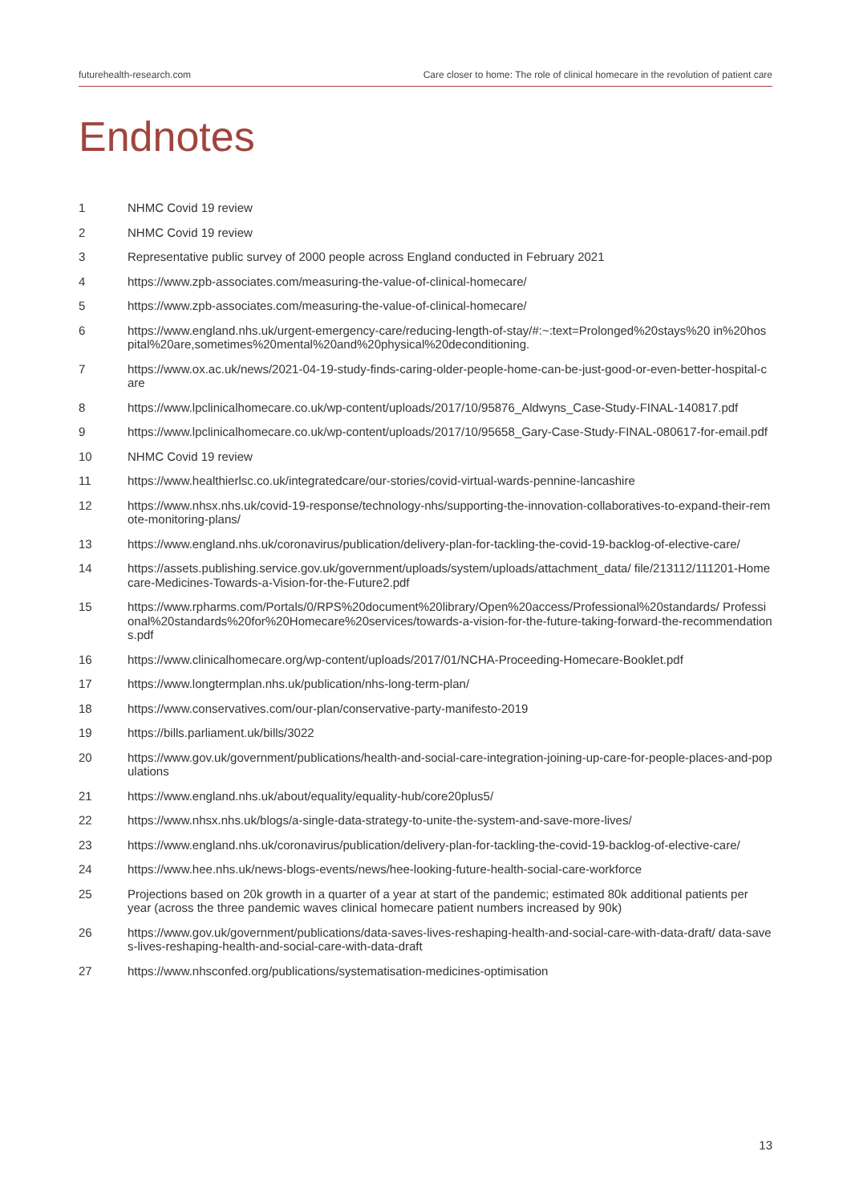futurehealth-research.com Care closer to home: The role of clinical homecare in the revolution of patient care
Endnotes
1 NHMC Covid 19 review
2 NHMC Covid 19 review
3 Representative public survey of 2000 people across England conducted in February 2021
4 https://www.zpb-associates.com/measuring-the-value-of-clinical-homecare/
5 https://www.zpb-associates.com/measuring-the-value-of-clinical-homecare/
6 https://www.england.nhs.uk/urgent-emergency-care/reducing-length-of-stay/#:~:text=Prolonged%20stays%20 in%20hospital%20are,sometimes%20mental%20and%20physical%20deconditioning.
7 https://www.ox.ac.uk/news/2021-04-19-study-finds-caring-older-people-home-can-be-just-good-or-even-better-hospital-care
8 https://www.lpclinicalhomecare.co.uk/wp-content/uploads/2017/10/95876_Aldwyns_Case-Study-FINAL-140817.pdf
9 https://www.lpclinicalhomecare.co.uk/wp-content/uploads/2017/10/95658_Gary-Case-Study-FINAL-080617-for-email.pdf
10 NHMC Covid 19 review
11 https://www.healthierlsc.co.uk/integratedcare/our-stories/covid-virtual-wards-pennine-lancashire
12 https://www.nhsx.nhs.uk/covid-19-response/technology-nhs/supporting-the-innovation-collaboratives-to-expand-their-remote-monitoring-plans/
13 https://www.england.nhs.uk/coronavirus/publication/delivery-plan-for-tackling-the-covid-19-backlog-of-elective-care/
14 https://assets.publishing.service.gov.uk/government/uploads/system/uploads/attachment_data/ file/213112/111201-Homecare-Medicines-Towards-a-Vision-for-the-Future2.pdf
15 https://www.rpharms.com/Portals/0/RPS%20document%20library/Open%20access/Professional%20standards/ Professional%20standards%20for%20Homecare%20services/towards-a-vision-for-the-future-taking-forward-the-recommendations.pdf
16 https://www.clinicalhomecare.org/wp-content/uploads/2017/01/NCHA-Proceeding-Homecare-Booklet.pdf
17 https://www.longtermplan.nhs.uk/publication/nhs-long-term-plan/
18 https://www.conservatives.com/our-plan/conservative-party-manifesto-2019
19 https://bills.parliament.uk/bills/3022
20 https://www.gov.uk/government/publications/health-and-social-care-integration-joining-up-care-for-people-places-and-populations
21 https://www.england.nhs.uk/about/equality/equality-hub/core20plus5/
22 https://www.nhsx.nhs.uk/blogs/a-single-data-strategy-to-unite-the-system-and-save-more-lives/
23 https://www.england.nhs.uk/coronavirus/publication/delivery-plan-for-tackling-the-covid-19-backlog-of-elective-care/
24 https://www.hee.nhs.uk/news-blogs-events/news/hee-looking-future-health-social-care-workforce
25 Projections based on 20k growth in a quarter of a year at start of the pandemic; estimated 80k additional patients per year (across the three pandemic waves clinical homecare patient numbers increased by 90k)
26 https://www.gov.uk/government/publications/data-saves-lives-reshaping-health-and-social-care-with-data-draft/ data-saves-lives-reshaping-health-and-social-care-with-data-draft
27 https://www.nhsconfed.org/publications/systematisation-medicines-optimisation
13